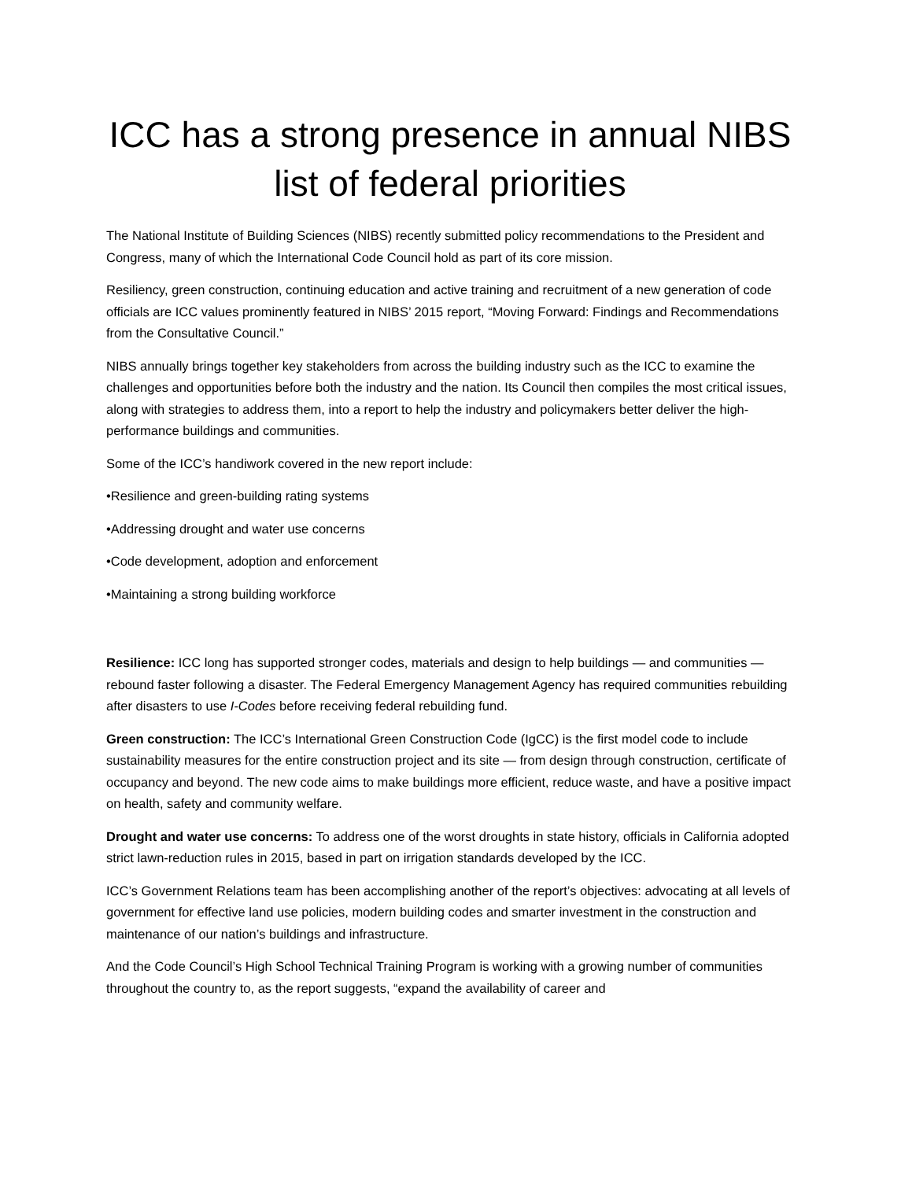ICC has a strong presence in annual NIBS list of federal priorities
The National Institute of Building Sciences (NIBS) recently submitted policy recommendations to the President and Congress, many of which the International Code Council hold as part of its core mission.
Resiliency, green construction, continuing education and active training and recruitment of a new generation of code officials are ICC values prominently featured in NIBS’ 2015 report, “Moving Forward: Findings and Recommendations from the Consultative Council.”
NIBS annually brings together key stakeholders from across the building industry such as the ICC to examine the challenges and opportunities before both the industry and the nation. Its Council then compiles the most critical issues, along with strategies to address them, into a report to help the industry and policymakers better deliver the high-performance buildings and communities.
Some of the ICC’s handiwork covered in the new report include:
•Resilience and green-building rating systems
•Addressing drought and water use concerns
•Code development, adoption and enforcement
•Maintaining a strong building workforce
Resilience: ICC long has supported stronger codes, materials and design to help buildings — and communities — rebound faster following a disaster. The Federal Emergency Management Agency has required communities rebuilding after disasters to use I-Codes before receiving federal rebuilding fund.
Green construction: The ICC’s International Green Construction Code (IgCC) is the first model code to include sustainability measures for the entire construction project and its site — from design through construction, certificate of occupancy and beyond. The new code aims to make buildings more efficient, reduce waste, and have a positive impact on health, safety and community welfare.
Drought and water use concerns: To address one of the worst droughts in state history, officials in California adopted strict lawn-reduction rules in 2015, based in part on irrigation standards developed by the ICC.
ICC’s Government Relations team has been accomplishing another of the report’s objectives: advocating at all levels of government for effective land use policies, modern building codes and smarter investment in the construction and maintenance of our nation’s buildings and infrastructure.
And the Code Council’s High School Technical Training Program is working with a growing number of communities throughout the country to, as the report suggests, “expand the availability of career and